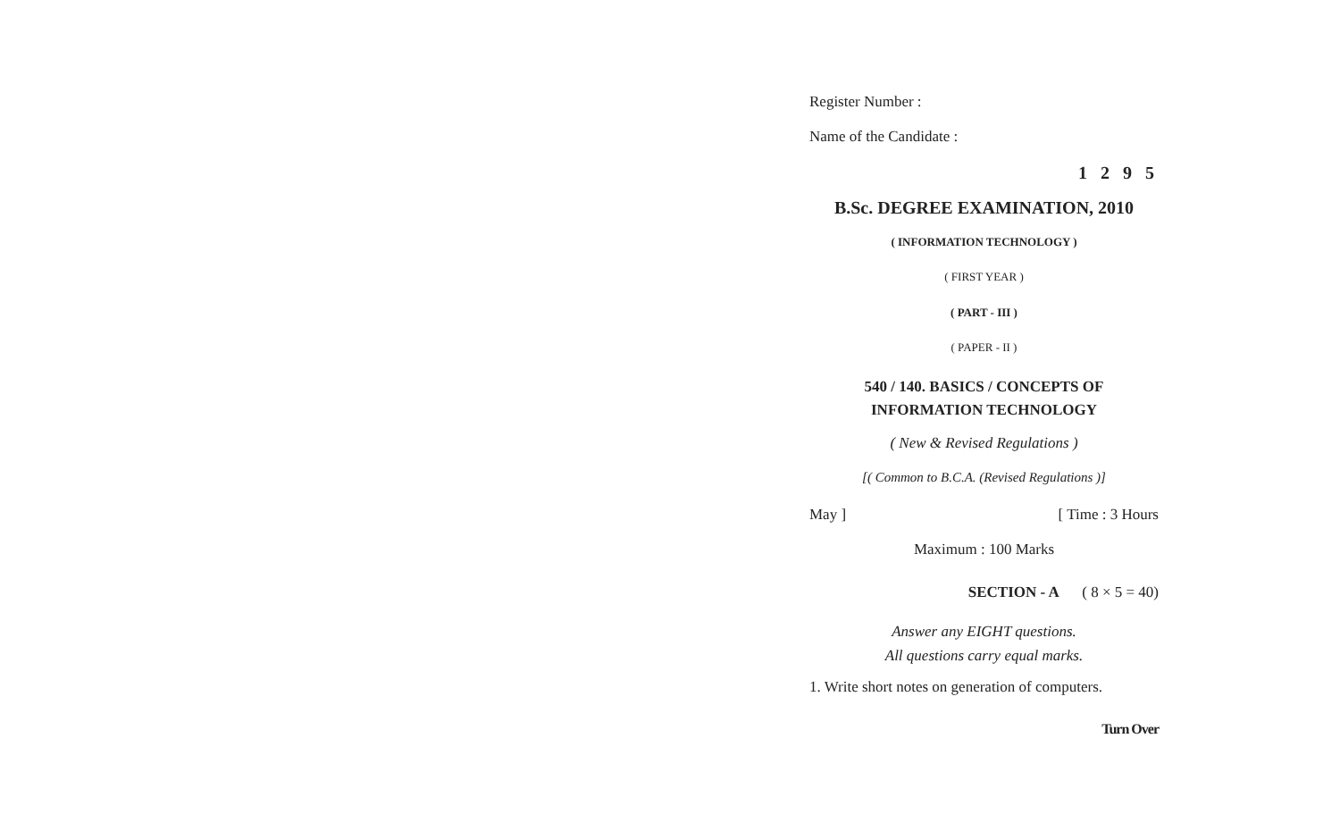Register Number :
Name of the Candidate :
1 2 9 5
B.Sc. DEGREE EXAMINATION, 2010
( INFORMATION TECHNOLOGY )
( FIRST YEAR )
( PART - III )
( PAPER - II )
540 / 140. BASICS / CONCEPTS OF
INFORMATION TECHNOLOGY
( New & Revised Regulations )
[( Common to B.C.A. (Revised Regulations )]
May ] [ Time : 3 Hours
Maximum : 100 Marks
SECTION - A ( 8 × 5 = 40)
Answer any EIGHT questions.
All questions carry equal marks.
1. Write short notes on generation of computers.
Turn Over